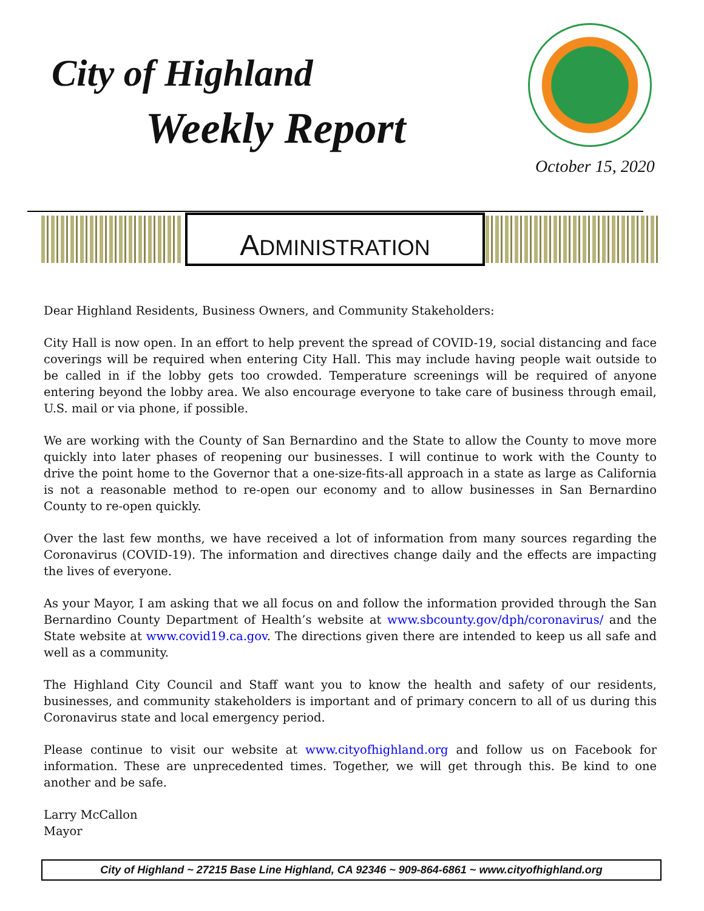City of Highland
Weekly Report
October 15, 2020
ADMINISTRATION
Dear Highland Residents, Business Owners, and Community Stakeholders:
City Hall is now open. In an effort to help prevent the spread of COVID-19, social distancing and face coverings will be required when entering City Hall. This may include having people wait outside to be called in if the lobby gets too crowded. Temperature screenings will be required of anyone entering beyond the lobby area. We also encourage everyone to take care of business through email, U.S. mail or via phone, if possible.
We are working with the County of San Bernardino and the State to allow the County to move more quickly into later phases of reopening our businesses. I will continue to work with the County to drive the point home to the Governor that a one-size-fits-all approach in a state as large as California is not a reasonable method to re-open our economy and to allow businesses in San Bernardino County to re-open quickly.
Over the last few months, we have received a lot of information from many sources regarding the Coronavirus (COVID-19). The information and directives change daily and the effects are impacting the lives of everyone.
As your Mayor, I am asking that we all focus on and follow the information provided through the San Bernardino County Department of Health’s website at www.sbcounty.gov/dph/coronavirus/ and the State website at www.covid19.ca.gov. The directions given there are intended to keep us all safe and well as a community.
The Highland City Council and Staff want you to know the health and safety of our residents, businesses, and community stakeholders is important and of primary concern to all of us during this Coronavirus state and local emergency period.
Please continue to visit our website at www.cityofhighland.org and follow us on Facebook for information. These are unprecedented times. Together, we will get through this. Be kind to one another and be safe.
Larry McCallon
Mayor
City of Highland ~ 27215 Base Line Highland, CA 92346 ~ 909-864-6861 ~ www.cityofhighland.org